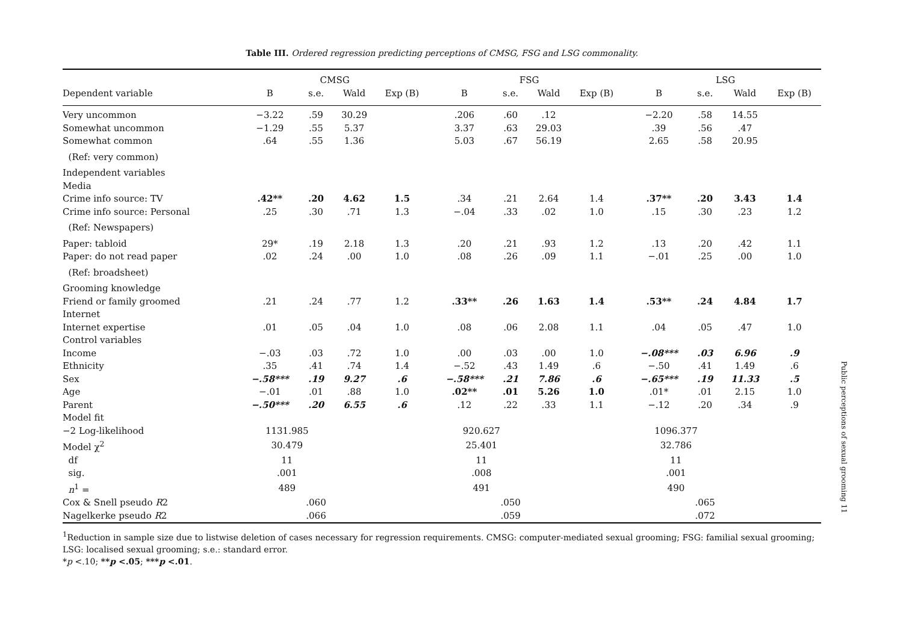Table III. Ordered regression predicting perceptions of CMSG, FSG and LSG commonality.
| | CMSG | | | | | FSG | | | | | LSG | | | |
| --- | --- | --- | --- | --- | --- | --- | --- | --- | --- | --- | --- | --- | --- | --- |
| Dependent variable | B | s.e. | Wald | Exp (B) | | B | s.e. | Wald | Exp (B) | | B | s.e. | Wald | Exp (B) |
| Very uncommon | −3.22 | .59 | 30.29 | | | .206 | .60 | .12 | | | −2.20 | .58 | 14.55 | |
| Somewhat uncommon | −1.29 | .55 | 5.37 | | | 3.37 | .63 | 29.03 | | | .39 | .56 | .47 | |
| Somewhat common | .64 | .55 | 1.36 | | | 5.03 | .67 | 56.19 | | | 2.65 | .58 | 20.95 | |
| (Ref: very common) | | | | | | | | | | | | | | |
| Independent variables | | | | | | | | | | | | | | |
| Media | | | | | | | | | | | | | | |
| Crime info source: TV | .42** | .20 | 4.62 | 1.5 | | .34 | .21 | 2.64 | 1.4 | | .37** | .20 | 3.43 | 1.4 |
| Crime info source: Personal | .25 | .30 | .71 | 1.3 | | −.04 | .33 | .02 | 1.0 | | .15 | .30 | .23 | 1.2 |
| (Ref: Newspapers) | | | | | | | | | | | | | | |
| Paper: tabloid | 29* | .19 | 2.18 | 1.3 | | .20 | .21 | .93 | 1.2 | | .13 | .20 | .42 | 1.1 |
| Paper: do not read paper | .02 | .24 | .00 | 1.0 | | .08 | .26 | .09 | 1.1 | | −.01 | .25 | .00 | 1.0 |
| (Ref: broadsheet) | | | | | | | | | | | | | | |
| Grooming knowledge | | | | | | | | | | | | | | |
| Friend or family groomed | .21 | .24 | .77 | 1.2 | | .33** | .26 | 1.63 | 1.4 | | .53** | .24 | 4.84 | 1.7 |
| Internet | | | | | | | | | | | | | | |
| Internet expertise | .01 | .05 | .04 | 1.0 | | .08 | .06 | 2.08 | 1.1 | | .04 | .05 | .47 | 1.0 |
| Control variables | | | | | | | | | | | | | | |
| Income | −.03 | .03 | .72 | 1.0 | | .00 | .03 | .00 | 1.0 | | −.08*** | .03 | 6.96 | .9 |
| Ethnicity | .35 | .41 | .74 | 1.4 | | −.52 | .43 | 1.49 | .6 | | −.50 | .41 | 1.49 | .6 |
| Sex | −.58*** | .19 | 9.27 | .6 | | −.58*** | .21 | 7.86 | .6 | | −.65*** | .19 | 11.33 | .5 |
| Age | −.01 | .01 | .88 | 1.0 | | .02** | .01 | 5.26 | 1.0 | | .01* | .01 | 2.15 | 1.0 |
| Parent | −.50*** | .20 | 6.55 | .6 | | .12 | .22 | .33 | 1.1 | | −.12 | .20 | .34 | .9 |
| Model fit | | | | | | | | | | | | | | |
| −2 Log-likelihood | 1131.985 | | | | | 920.627 | | | | | 1096.377 | | | |
| Model χ<sup>2</sup> | 30.479 | | | | | 25.401 | | | | | 32.786 | | | |
| df | 11 | | | | | 11 | | | | | 11 | | | |
| sig. | .001 | | | | | .008 | | | | | .001 | | | |
| n<sup>1</sup> = | 489 | | | | | 491 | | | | | 490 | | | |
| Cox & Snell pseudo R 2 | | .060 | | | | | .050 | | | | | .065 | | |
| Nagelkerke pseudo R 2 | | .066 | | | | | .059 | | | | | .072 | | |
<sup>1</sup> Reduction in sample size due to listwise deletion of cases necessary for regression requirements. CMSG: computer-mediated sexual grooming; FSG: familial sexual grooming; LSG: localised sexual grooming; s.e.: standard error.
*p <.10; **p <.05; ***p <.01.
Public perceptions of sexual grooming 11